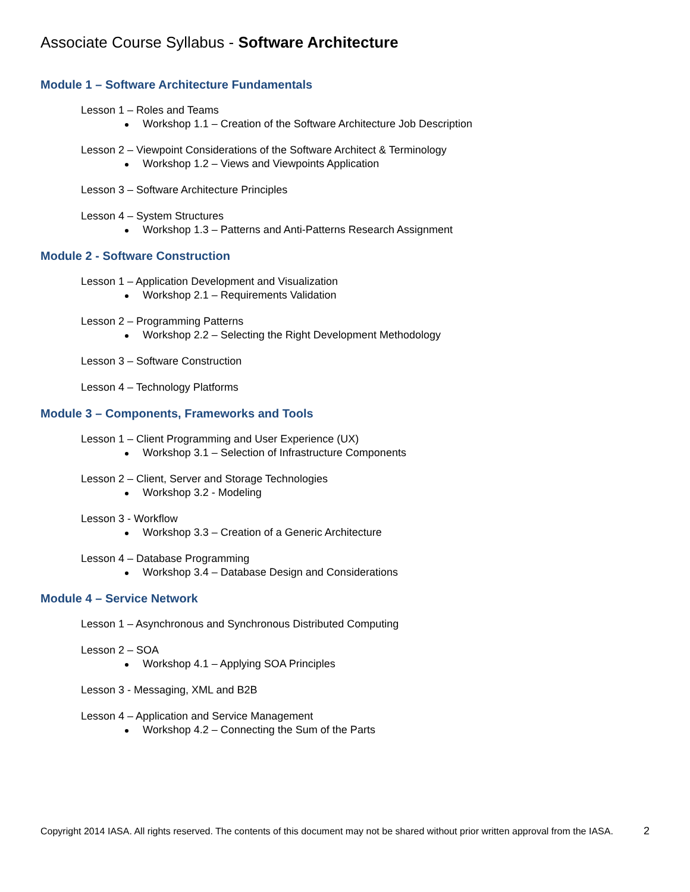Associate Course Syllabus - Software Architecture
Module 1 – Software Architecture Fundamentals
Lesson 1 – Roles and Teams
Workshop 1.1 – Creation of the Software Architecture Job Description
Lesson 2 – Viewpoint Considerations of the Software Architect & Terminology
Workshop 1.2 – Views and Viewpoints Application
Lesson 3 – Software Architecture Principles
Lesson 4 – System Structures
Workshop 1.3 – Patterns and Anti-Patterns Research Assignment
Module 2 - Software Construction
Lesson 1 – Application Development and Visualization
Workshop 2.1 – Requirements Validation
Lesson 2 – Programming Patterns
Workshop 2.2 – Selecting the Right Development Methodology
Lesson 3 – Software Construction
Lesson 4 – Technology Platforms
Module 3 – Components, Frameworks and Tools
Lesson 1 – Client Programming and User Experience (UX)
Workshop 3.1 – Selection of Infrastructure Components
Lesson 2 – Client, Server and Storage Technologies
Workshop 3.2 - Modeling
Lesson 3 - Workflow
Workshop 3.3 – Creation of a Generic Architecture
Lesson 4 – Database Programming
Workshop 3.4 – Database Design and Considerations
Module 4 – Service Network
Lesson 1 – Asynchronous and Synchronous Distributed Computing
Lesson 2 – SOA
Workshop 4.1 – Applying SOA Principles
Lesson 3 - Messaging, XML and B2B
Lesson 4 – Application and Service Management
Workshop 4.2 – Connecting the Sum of the Parts
Copyright 2014 IASA. All rights reserved. The contents of this document may not be shared without prior written approval from the IASA.
2